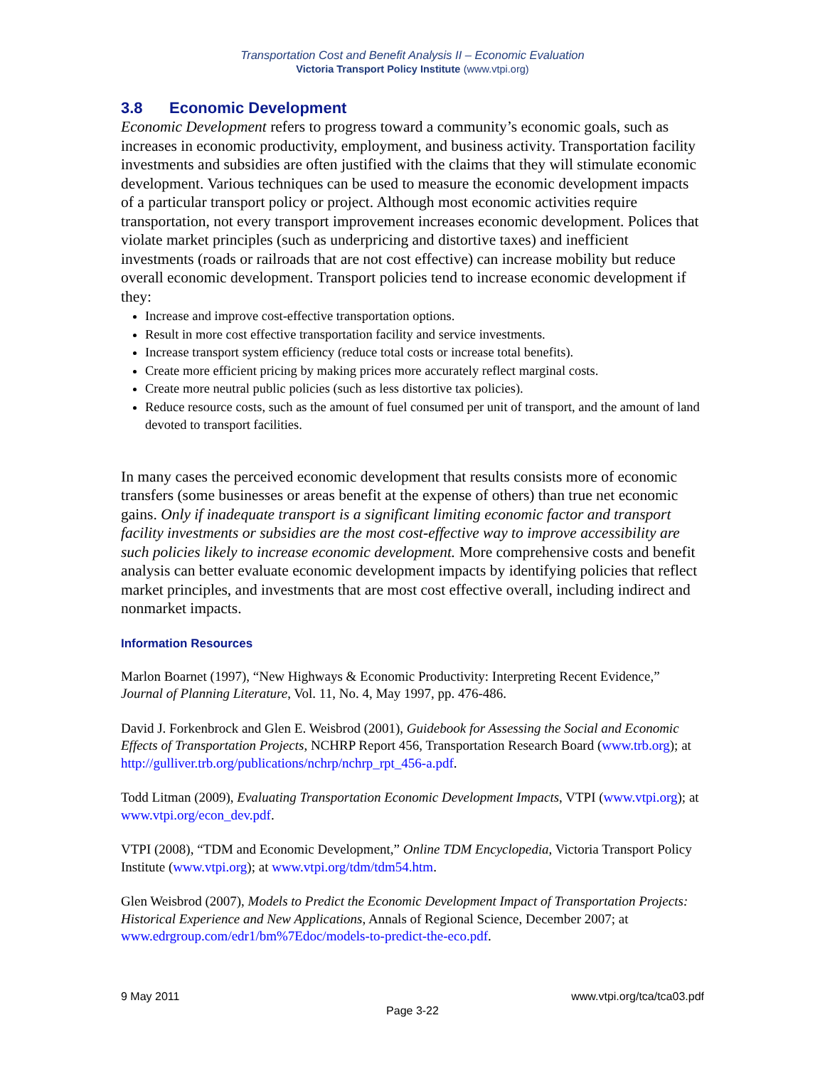Transportation Cost and Benefit Analysis II – Economic Evaluation
Victoria Transport Policy Institute (www.vtpi.org)
3.8 Economic Development
Economic Development refers to progress toward a community’s economic goals, such as increases in economic productivity, employment, and business activity. Transportation facility investments and subsidies are often justified with the claims that they will stimulate economic development. Various techniques can be used to measure the economic development impacts of a particular transport policy or project. Although most economic activities require transportation, not every transport improvement increases economic development. Polices that violate market principles (such as underpricing and distortive taxes) and inefficient investments (roads or railroads that are not cost effective) can increase mobility but reduce overall economic development. Transport policies tend to increase economic development if they:
Increase and improve cost-effective transportation options.
Result in more cost effective transportation facility and service investments.
Increase transport system efficiency (reduce total costs or increase total benefits).
Create more efficient pricing by making prices more accurately reflect marginal costs.
Create more neutral public policies (such as less distortive tax policies).
Reduce resource costs, such as the amount of fuel consumed per unit of transport, and the amount of land devoted to transport facilities.
In many cases the perceived economic development that results consists more of economic transfers (some businesses or areas benefit at the expense of others) than true net economic gains. Only if inadequate transport is a significant limiting economic factor and transport facility investments or subsidies are the most cost-effective way to improve accessibility are such policies likely to increase economic development. More comprehensive costs and benefit analysis can better evaluate economic development impacts by identifying policies that reflect market principles, and investments that are most cost effective overall, including indirect and nonmarket impacts.
Information Resources
Marlon Boarnet (1997), “New Highways & Economic Productivity: Interpreting Recent Evidence,” Journal of Planning Literature, Vol. 11, No. 4, May 1997, pp. 476-486.
David J. Forkenbrock and Glen E. Weisbrod (2001), Guidebook for Assessing the Social and Economic Effects of Transportation Projects, NCHRP Report 456, Transportation Research Board (www.trb.org); at http://gulliver.trb.org/publications/nchrp/nchrp_rpt_456-a.pdf.
Todd Litman (2009), Evaluating Transportation Economic Development Impacts, VTPI (www.vtpi.org); at www.vtpi.org/econ_dev.pdf.
VTPI (2008), “TDM and Economic Development,” Online TDM Encyclopedia, Victoria Transport Policy Institute (www.vtpi.org); at www.vtpi.org/tdm/tdm54.htm.
Glen Weisbrod (2007), Models to Predict the Economic Development Impact of Transportation Projects: Historical Experience and New Applications, Annals of Regional Science, December 2007; at www.edrgroup.com/edr1/bm%7Edoc/models-to-predict-the-eco.pdf.
9 May 2011 www.vtpi.org/tca/tca03.pdf
Page 3-22